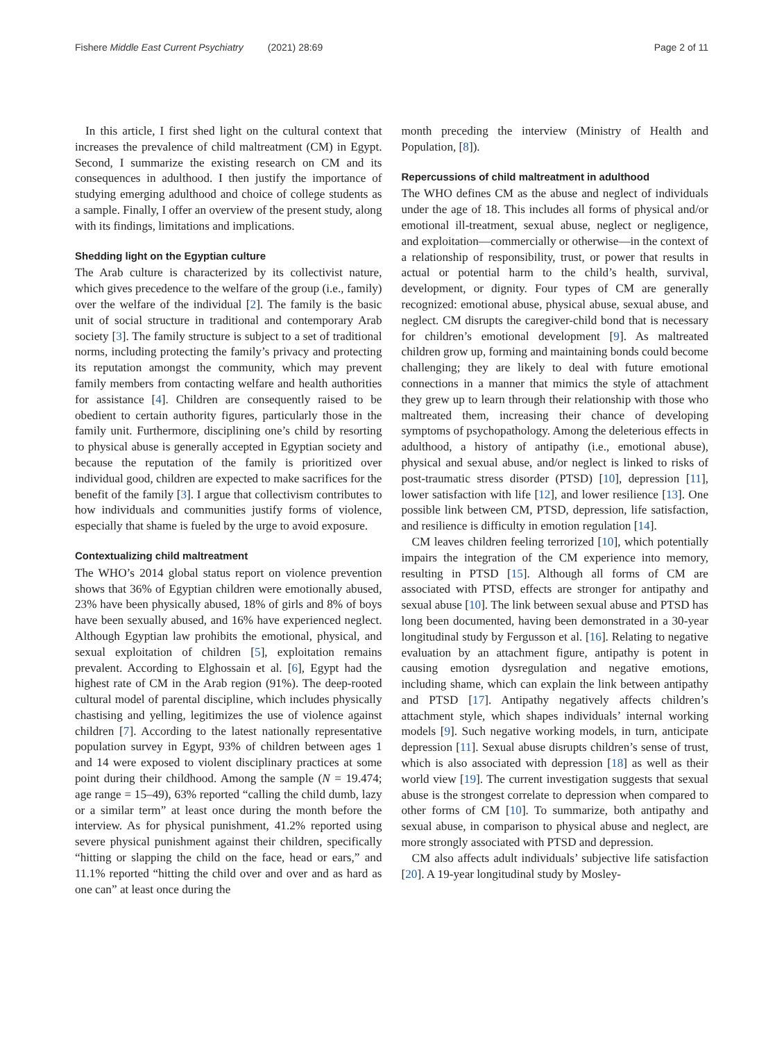Fishere Middle East Current Psychiatry (2021) 28:69
Page 2 of 11
In this article, I first shed light on the cultural context that increases the prevalence of child maltreatment (CM) in Egypt. Second, I summarize the existing research on CM and its consequences in adulthood. I then justify the importance of studying emerging adulthood and choice of college students as a sample. Finally, I offer an overview of the present study, along with its findings, limitations and implications.
Shedding light on the Egyptian culture
The Arab culture is characterized by its collectivist nature, which gives precedence to the welfare of the group (i.e., family) over the welfare of the individual [2]. The family is the basic unit of social structure in traditional and contemporary Arab society [3]. The family structure is subject to a set of traditional norms, including protecting the family’s privacy and protecting its reputation amongst the community, which may prevent family members from contacting welfare and health authorities for assistance [4]. Children are consequently raised to be obedient to certain authority figures, particularly those in the family unit. Furthermore, disciplining one’s child by resorting to physical abuse is generally accepted in Egyptian society and because the reputation of the family is prioritized over individual good, children are expected to make sacrifices for the benefit of the family [3]. I argue that collectivism contributes to how individuals and communities justify forms of violence, especially that shame is fueled by the urge to avoid exposure.
Contextualizing child maltreatment
The WHO’s 2014 global status report on violence prevention shows that 36% of Egyptian children were emotionally abused, 23% have been physically abused, 18% of girls and 8% of boys have been sexually abused, and 16% have experienced neglect. Although Egyptian law prohibits the emotional, physical, and sexual exploitation of children [5], exploitation remains prevalent. According to Elghossain et al. [6], Egypt had the highest rate of CM in the Arab region (91%). The deep-rooted cultural model of parental discipline, which includes physically chastising and yelling, legitimizes the use of violence against children [7]. According to the latest nationally representative population survey in Egypt, 93% of children between ages 1 and 14 were exposed to violent disciplinary practices at some point during their childhood. Among the sample (N = 19.474; age range = 15–49), 63% reported “calling the child dumb, lazy or a similar term” at least once during the month before the interview. As for physical punishment, 41.2% reported using severe physical punishment against their children, specifically “hitting or slapping the child on the face, head or ears,” and 11.1% reported “hitting the child over and over and as hard as one can” at least once during the
month preceding the interview (Ministry of Health and Population, [8]).
Repercussions of child maltreatment in adulthood
The WHO defines CM as the abuse and neglect of individuals under the age of 18. This includes all forms of physical and/or emotional ill-treatment, sexual abuse, neglect or negligence, and exploitation—commercially or otherwise—in the context of a relationship of responsibility, trust, or power that results in actual or potential harm to the child’s health, survival, development, or dignity. Four types of CM are generally recognized: emotional abuse, physical abuse, sexual abuse, and neglect. CM disrupts the caregiver-child bond that is necessary for children’s emotional development [9]. As maltreated children grow up, forming and maintaining bonds could become challenging; they are likely to deal with future emotional connections in a manner that mimics the style of attachment they grew up to learn through their relationship with those who maltreated them, increasing their chance of developing symptoms of psychopathology. Among the deleterious effects in adulthood, a history of antipathy (i.e., emotional abuse), physical and sexual abuse, and/or neglect is linked to risks of post-traumatic stress disorder (PTSD) [10], depression [11], lower satisfaction with life [12], and lower resilience [13]. One possible link between CM, PTSD, depression, life satisfaction, and resilience is difficulty in emotion regulation [14].
CM leaves children feeling terrorized [10], which potentially impairs the integration of the CM experience into memory, resulting in PTSD [15]. Although all forms of CM are associated with PTSD, effects are stronger for antipathy and sexual abuse [10]. The link between sexual abuse and PTSD has long been documented, having been demonstrated in a 30-year longitudinal study by Fergusson et al. [16]. Relating to negative evaluation by an attachment figure, antipathy is potent in causing emotion dysregulation and negative emotions, including shame, which can explain the link between antipathy and PTSD [17]. Antipathy negatively affects children’s attachment style, which shapes individuals’ internal working models [9]. Such negative working models, in turn, anticipate depression [11]. Sexual abuse disrupts children’s sense of trust, which is also associated with depression [18] as well as their world view [19]. The current investigation suggests that sexual abuse is the strongest correlate to depression when compared to other forms of CM [10]. To summarize, both antipathy and sexual abuse, in comparison to physical abuse and neglect, are more strongly associated with PTSD and depression.
CM also affects adult individuals’ subjective life satisfaction [20]. A 19-year longitudinal study by Mosley-